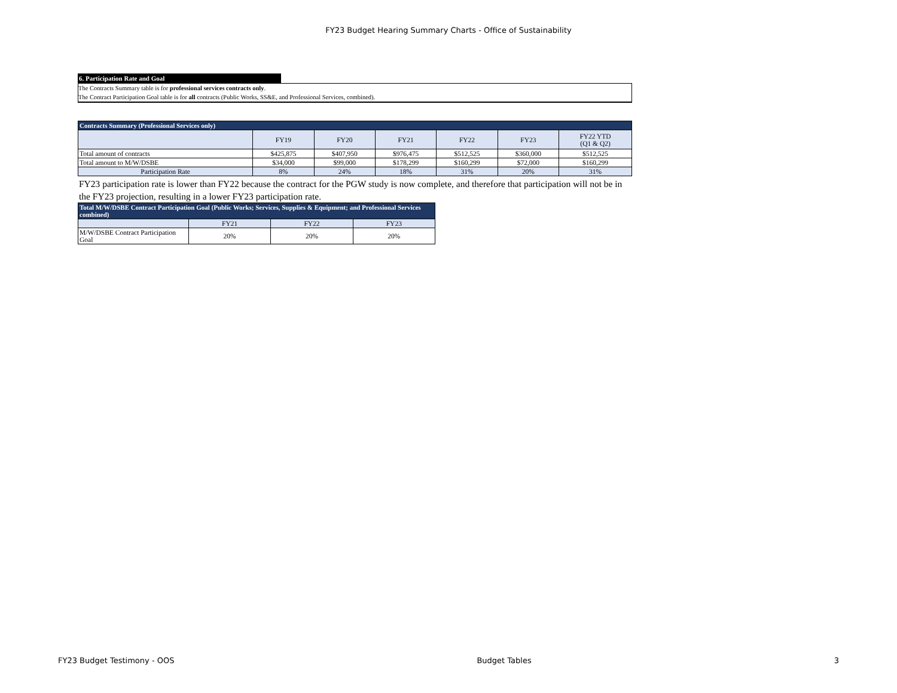FY23 Budget Hearing Summary Charts - Office of Sustainability
6. Participation Rate and Goal
The Contracts Summary table is for professional services contracts only.
The Contract Participation Goal table is for all contracts (Public Works, SS&E, and Professional Services, combined).
| Contracts Summary (Professional Services only) | | | | | | |
| --- | --- | --- | --- | --- | --- | --- |
| | FY19 | FY20 | FY21 | FY22 | FY23 | FY22 YTD (Q1 & Q2) |
| Total amount of contracts | $425,875 | $407,950 | $976,475 | $512,525 | $360,000 | $512,525 |
| Total amount to M/W/DSBE | $34,000 | $99,000 | $178,299 | $160,299 | $72,000 | $160,299 |
| Participation Rate | 8% | 24% | 18% | 31% | 20% | 31% |
FY23 participation rate is lower than FY22 because the contract for the PGW study is now complete, and therefore that participation will not be in the FY23 projection, resulting in a lower FY23 participation rate.
| Total M/W/DSBE Contract Participation Goal (Public Works; Services, Supplies & Equipment; and Professional Services combined) | | | |
| --- | --- | --- | --- |
| | FY21 | FY22 | FY23 |
| M/W/DSBE Contract Participation Goal | 20% | 20% | 20% |
FY23 Budget Testimony - OOS Budget Tables 3